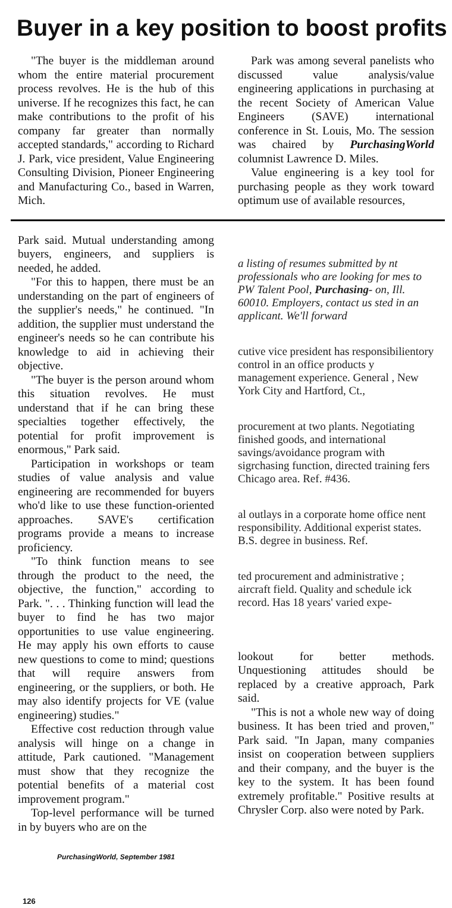Buyer in a key position to boost profits
"The buyer is the middleman around whom the entire material procurement process revolves. He is the hub of this universe. If he recognizes this fact, he can make contributions to the profit of his company far greater than normally accepted standards," according to Richard J. Park, vice president, Value Engineering Consulting Division, Pioneer Engineering and Manufacturing Co., based in Warren, Mich.
Park was among several panelists who discussed value analysis/value engineering applications in purchasing at the recent Society of American Value Engineers (SAVE) international conference in St. Louis, Mo. The session was chaired by PurchasingWorld columnist Lawrence D. Miles.
Value engineering is a key tool for purchasing people as they work toward optimum use of available resources,
Park said. Mutual understanding among buyers, engineers, and suppliers is needed, he added.
"For this to happen, there must be an understanding on the part of engineers of the supplier's needs," he continued. "In addition, the supplier must understand the engineer's needs so he can contribute his knowledge to aid in achieving their objective.
"The buyer is the person around whom this situation revolves. He must understand that if he can bring these specialties together effectively, the potential for profit improvement is enormous," Park said.
Participation in workshops or team studies of value analysis and value engineering are recommended for buyers who'd like to use these function-oriented approaches. SAVE's certification programs provide a means to increase proficiency.
"To think function means to see through the product to the need, the objective, the function," according to Park. ". . . Thinking function will lead the buyer to find he has two major opportunities to use value engineering. He may apply his own efforts to cause new questions to come to mind; questions that will require answers from engineering, or the suppliers, or both. He may also identify projects for VE (value engineering) studies."
Effective cost reduction through value analysis will hinge on a change in attitude, Park cautioned. "Management must show that they recognize the potential benefits of a material cost improvement program."
Top-level performance will be turned in by buyers who are on the
PurchasingWorld, September 1981
a listing of resumes submitted by nt professionals who are looking for mes to PW Talent Pool, Purchasing- on, Ill. 60010. Employers, contact us sted in an applicant. We'll forward
cutive vice president has responsibilientory control in an office products y management experience. General , New York City and Hartford, Ct.,
procurement at two plants. Negotiating finished goods, and international savings/avoidance program with sigrchasing function, directed training fers Chicago area. Ref. #436.
al outlays in a corporate home office nent responsibility. Additional experist states. B.S. degree in business. Ref.
ted procurement and administrative ; aircraft field. Quality and schedule ick record. Has 18 years' varied expe-
lookout for better methods. Unquestioning attitudes should be replaced by a creative approach, Park said.
"This is not a whole new way of doing business. It has been tried and proven," Park said. "In Japan, many companies insist on cooperation between suppliers and their company, and the buyer is the key to the system. It has been found extremely profitable." Positive results at Chrysler Corp. also were noted by Park.
126